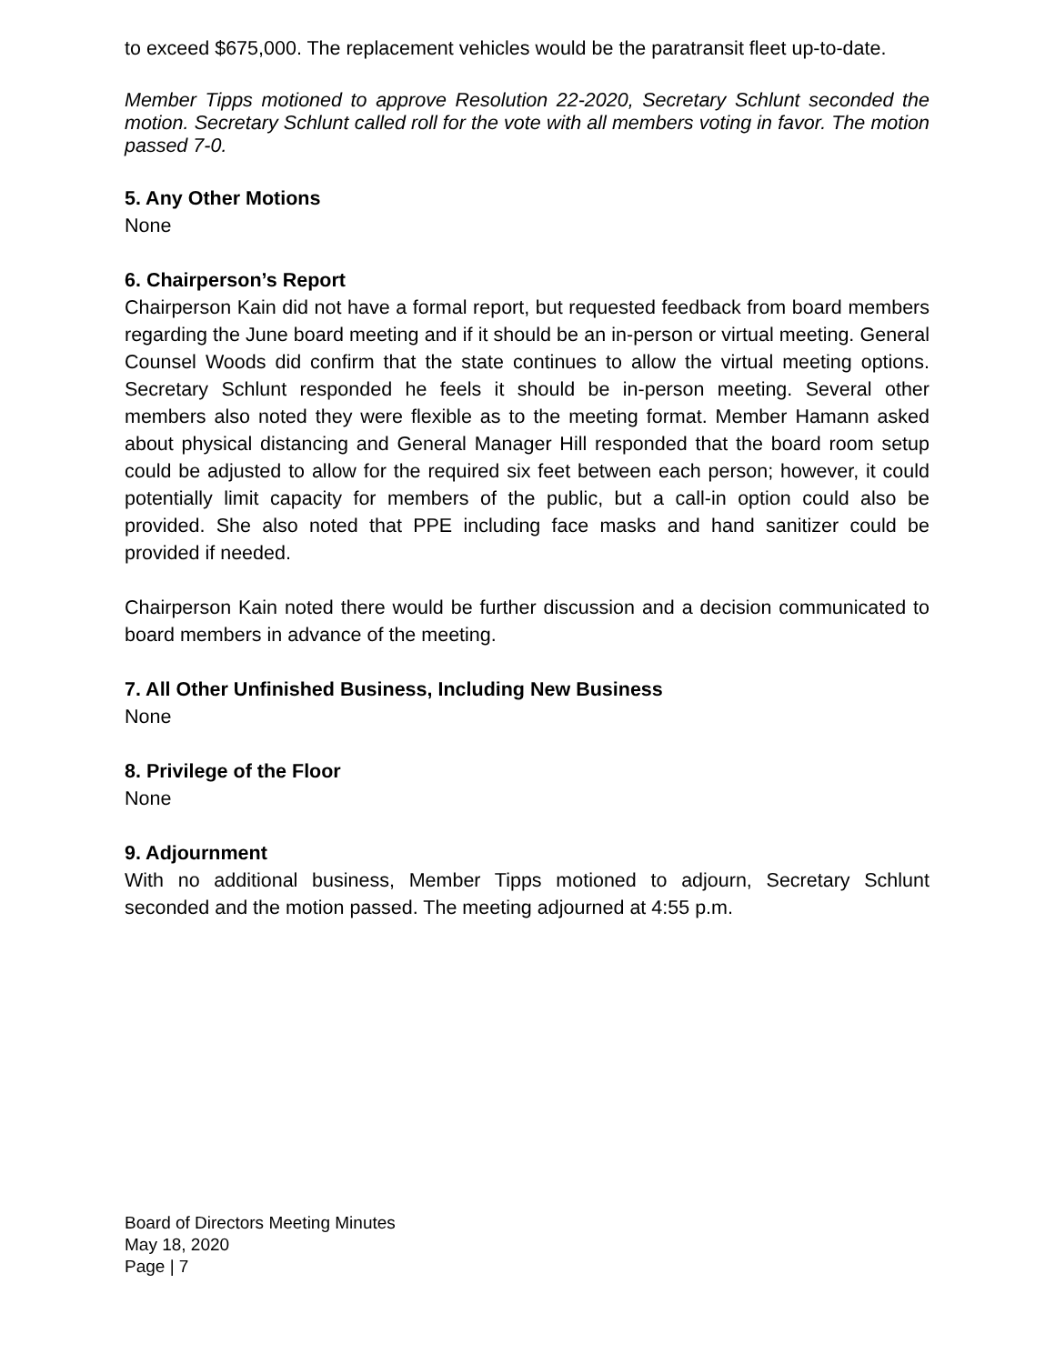to exceed $675,000. The replacement vehicles would be the paratransit fleet up-to-date.
Member Tipps motioned to approve Resolution 22-2020, Secretary Schlunt seconded the motion. Secretary Schlunt called roll for the vote with all members voting in favor. The motion passed 7-0.
5. Any Other Motions
None
6. Chairperson’s Report
Chairperson Kain did not have a formal report, but requested feedback from board members regarding the June board meeting and if it should be an in-person or virtual meeting. General Counsel Woods did confirm that the state continues to allow the virtual meeting options. Secretary Schlunt responded he feels it should be in-person meeting. Several other members also noted they were flexible as to the meeting format. Member Hamann asked about physical distancing and General Manager Hill responded that the board room setup could be adjusted to allow for the required six feet between each person; however, it could potentially limit capacity for members of the public, but a call-in option could also be provided. She also noted that PPE including face masks and hand sanitizer could be provided if needed.
Chairperson Kain noted there would be further discussion and a decision communicated to board members in advance of the meeting.
7. All Other Unfinished Business, Including New Business
None
8. Privilege of the Floor
None
9. Adjournment
With no additional business, Member Tipps motioned to adjourn, Secretary Schlunt seconded and the motion passed. The meeting adjourned at 4:55 p.m.
Board of Directors Meeting Minutes
May 18, 2020
Page | 7